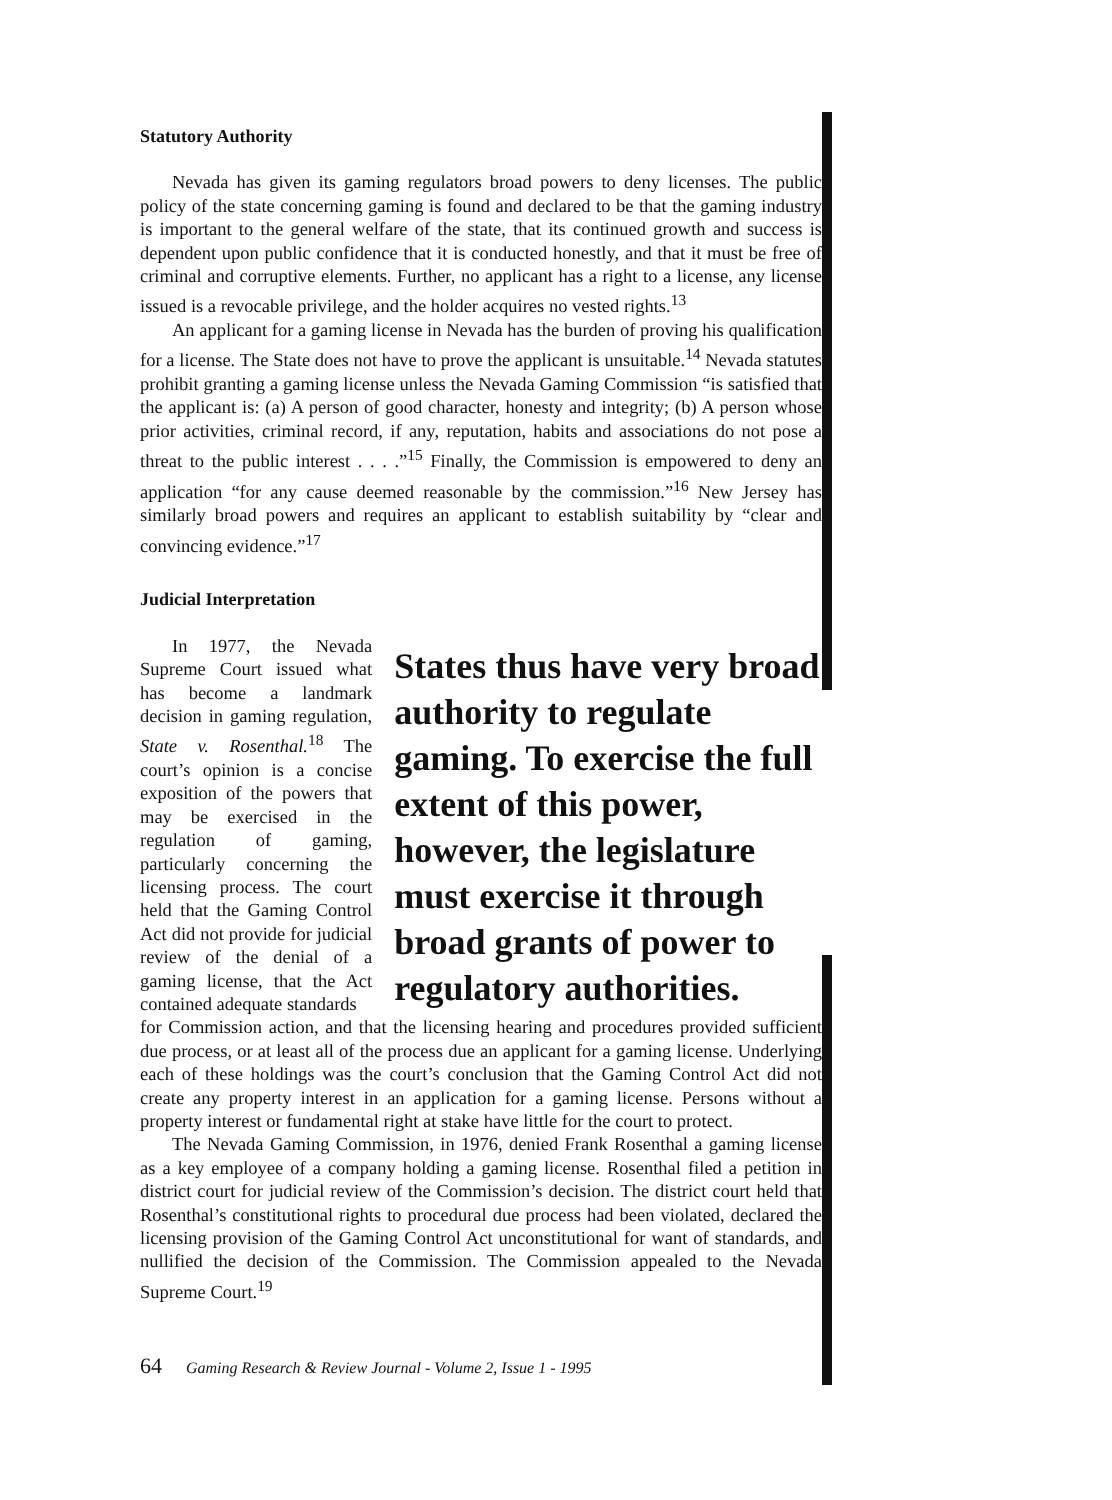Statutory Authority
Nevada has given its gaming regulators broad powers to deny licenses. The public policy of the state concerning gaming is found and declared to be that the gaming industry is important to the general welfare of the state, that its continued growth and success is dependent upon public confidence that it is conducted honestly, and that it must be free of criminal and corruptive elements. Further, no applicant has a right to a license, any license issued is a revocable privilege, and the holder acquires no vested rights.<sup>13</sup>
An applicant for a gaming license in Nevada has the burden of proving his qualification for a license. The State does not have to prove the applicant is unsuitable.<sup>14</sup> Nevada statutes prohibit granting a gaming license unless the Nevada Gaming Commission “is satisfied that the applicant is: (a) A person of good character, honesty and integrity; (b) A person whose prior activities, criminal record, if any, reputation, habits and associations do not pose a threat to the public interest . . . .”<sup>15</sup> Finally, the Commission is empowered to deny an application “for any cause deemed reasonable by the commission.”<sup>16</sup> New Jersey has similarly broad powers and requires an applicant to establish suitability by “clear and convincing evidence.”<sup>17</sup>
Judicial Interpretation
In 1977, the Nevada Supreme Court issued what has become a landmark decision in gaming regulation, State v. Rosenthal.<sup>18</sup> The court’s opinion is a concise exposition of the powers that may be exercised in the regulation of gaming, particularly concerning the licensing process. The court held that the Gaming Control Act did not provide for judicial review of the denial of a gaming license, that the Act contained adequate standards
States thus have very broad authority to regulate gaming. To exercise the full extent of this power, however, the legislature must exercise it through broad grants of power to regulatory authorities.
for Commission action, and that the licensing hearing and procedures provided sufficient due process, or at least all of the process due an applicant for a gaming license. Underlying each of these holdings was the court’s conclusion that the Gaming Control Act did not create any property interest in an application for a gaming license. Persons without a property interest or fundamental right at stake have little for the court to protect.
The Nevada Gaming Commission, in 1976, denied Frank Rosenthal a gaming license as a key employee of a company holding a gaming license. Rosenthal filed a petition in district court for judicial review of the Commission’s decision. The district court held that Rosenthal’s constitutional rights to procedural due process had been violated, declared the licensing provision of the Gaming Control Act unconstitutional for want of standards, and nullified the decision of the Commission. The Commission appealed to the Nevada Supreme Court.<sup>19</sup>
64 Gaming Research & Review Journal - Volume 2, Issue 1 - 1995